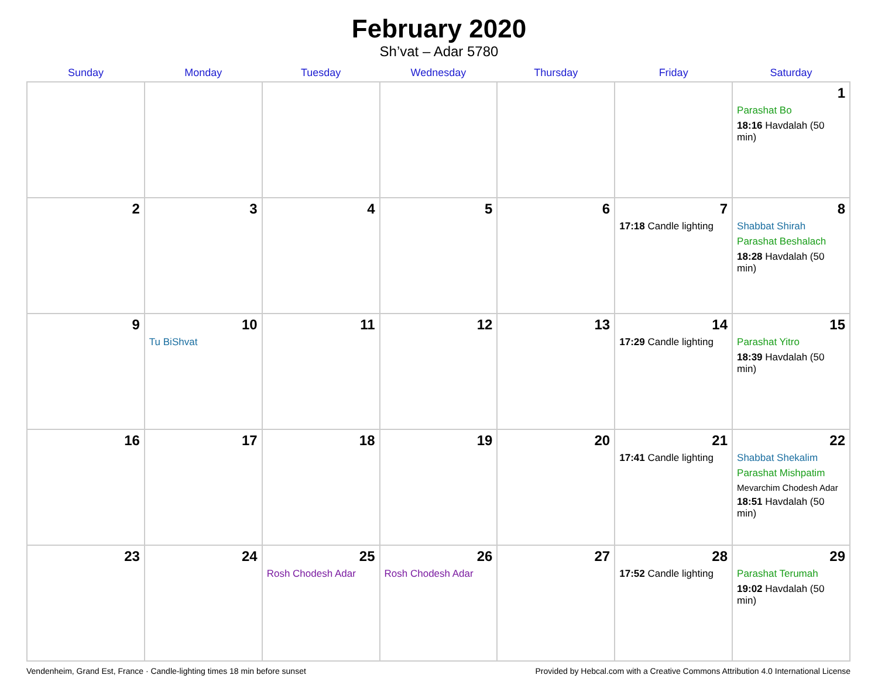February 2020
Sh’vat – Adar 5780
| Sunday | Monday | Tuesday | Wednesday | Thursday | Friday | Saturday |
| --- | --- | --- | --- | --- | --- | --- |
| | | | | | | 1 Parashat Bo 18:16 Havdalah (50 min) |
| 2 | 3 | 4 | 5 | 6 | 7 17:18 Candle lighting | 8 Shabbat Shirah Parashat Beshalach 18:28 Havdalah (50 min) |
| 9 | 10 Tu BiShvat | 11 | 12 | 13 | 14 17:29 Candle lighting | 15 Parashat Yitro 18:39 Havdalah (50 min) |
| 16 | 17 | 18 | 19 | 20 | 21 17:41 Candle lighting | 22 Shabbat Shekalim Parashat Mishpatim Mevarchim Chodesh Adar 18:51 Havdalah (50 min) |
| 23 | 24 | 25 Rosh Chodesh Adar | 26 Rosh Chodesh Adar | 27 | 28 17:52 Candle lighting | 29 Parashat Terumah 19:02 Havdalah (50 min) |
Vendenheim, Grand Est, France · Candle-lighting times 18 min before sunset Provided by Hebcal.com with a Creative Commons Attribution 4.0 International License